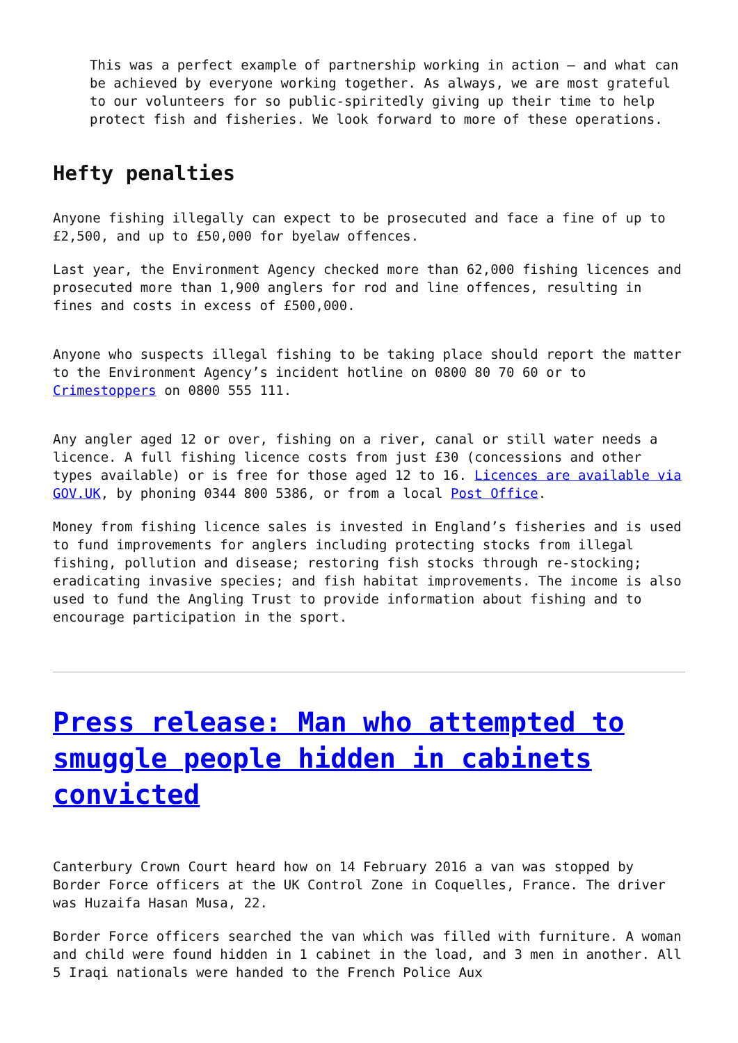This was a perfect example of partnership working in action – and what can be achieved by everyone working together. As always, we are most grateful to our volunteers for so public-spiritedly giving up their time to help protect fish and fisheries. We look forward to more of these operations.
Hefty penalties
Anyone fishing illegally can expect to be prosecuted and face a fine of up to £2,500, and up to £50,000 for byelaw offences.
Last year, the Environment Agency checked more than 62,000 fishing licences and prosecuted more than 1,900 anglers for rod and line offences, resulting in fines and costs in excess of £500,000.
Anyone who suspects illegal fishing to be taking place should report the matter to the Environment Agency’s incident hotline on 0800 80 70 60 or to Crimestoppers on 0800 555 111.
Any angler aged 12 or over, fishing on a river, canal or still water needs a licence. A full fishing licence costs from just £30 (concessions and other types available) or is free for those aged 12 to 16. Licences are available via GOV.UK, by phoning 0344 800 5386, or from a local Post Office.
Money from fishing licence sales is invested in England’s fisheries and is used to fund improvements for anglers including protecting stocks from illegal fishing, pollution and disease; restoring fish stocks through re-stocking; eradicating invasive species; and fish habitat improvements. The income is also used to fund the Angling Trust to provide information about fishing and to encourage participation in the sport.
Press release: Man who attempted to smuggle people hidden in cabinets convicted
Canterbury Crown Court heard how on 14 February 2016 a van was stopped by Border Force officers at the UK Control Zone in Coquelles, France. The driver was Huzaifa Hasan Musa, 22.
Border Force officers searched the van which was filled with furniture. A woman and child were found hidden in 1 cabinet in the load, and 3 men in another. All 5 Iraqi nationals were handed to the French Police Aux